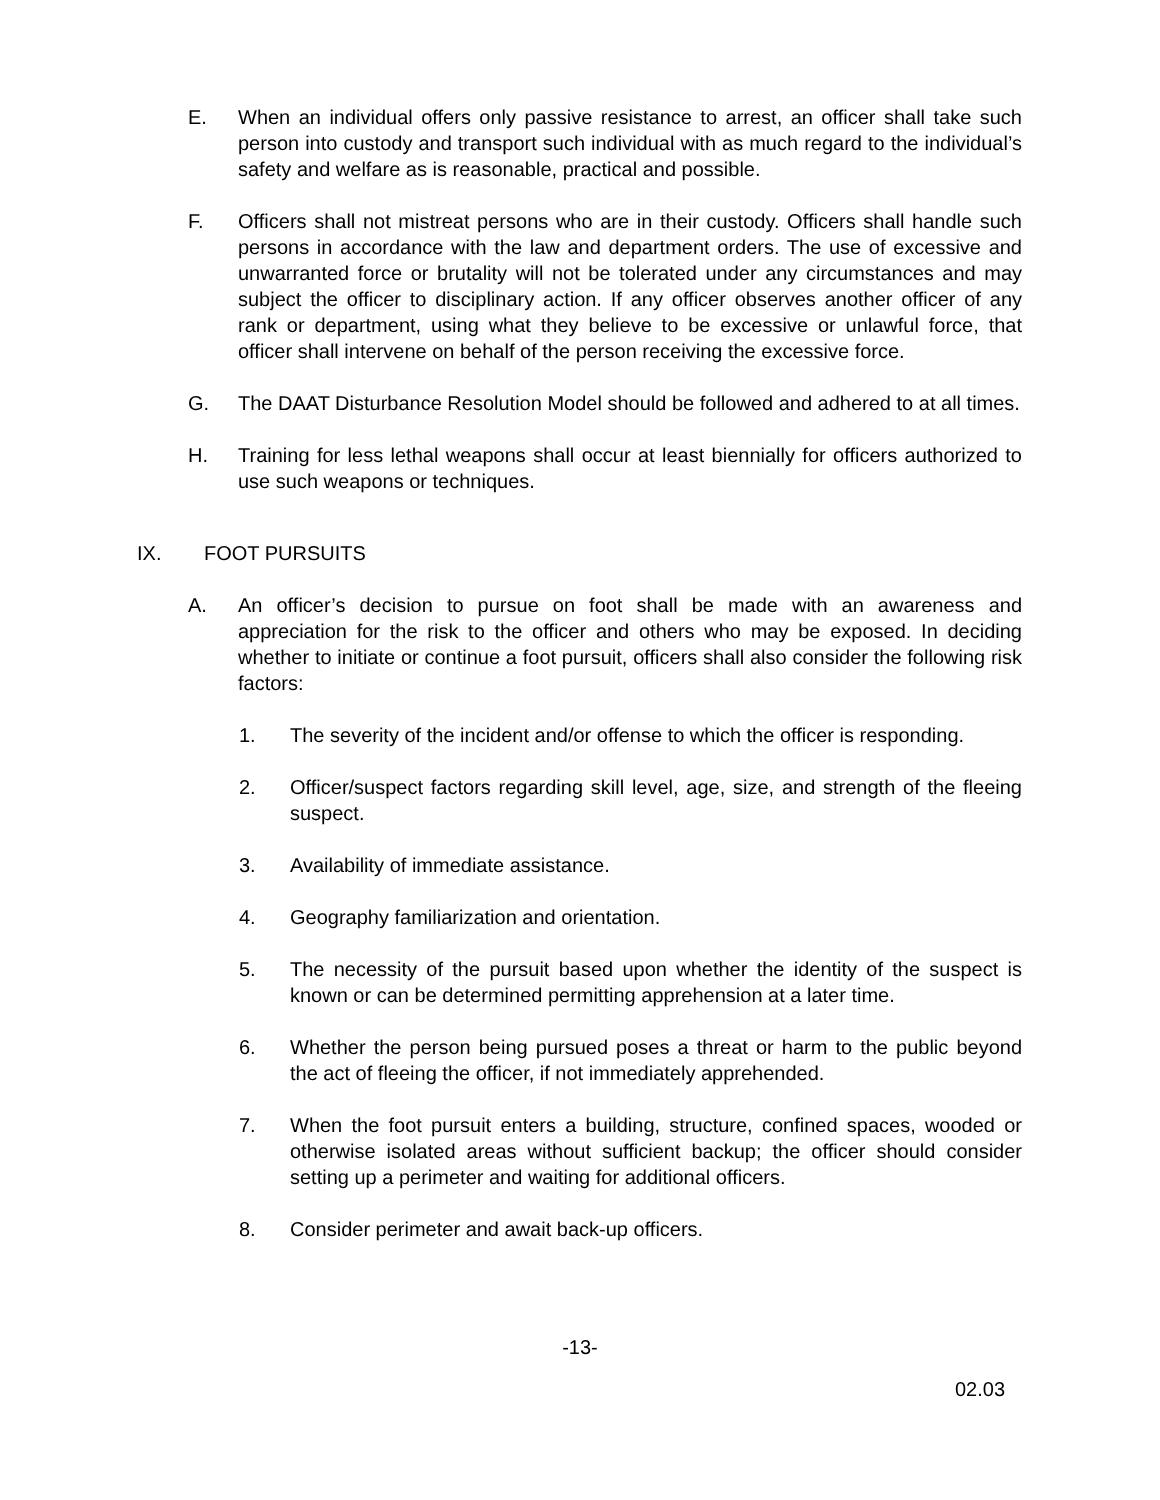E. When an individual offers only passive resistance to arrest, an officer shall take such person into custody and transport such individual with as much regard to the individual’s safety and welfare as is reasonable, practical and possible.
F. Officers shall not mistreat persons who are in their custody. Officers shall handle such persons in accordance with the law and department orders. The use of excessive and unwarranted force or brutality will not be tolerated under any circumstances and may subject the officer to disciplinary action. If any officer observes another officer of any rank or department, using what they believe to be excessive or unlawful force, that officer shall intervene on behalf of the person receiving the excessive force.
G. The DAAT Disturbance Resolution Model should be followed and adhered to at all times.
H. Training for less lethal weapons shall occur at least biennially for officers authorized to use such weapons or techniques.
IX. FOOT PURSUITS
A. An officer’s decision to pursue on foot shall be made with an awareness and appreciation for the risk to the officer and others who may be exposed. In deciding whether to initiate or continue a foot pursuit, officers shall also consider the following risk factors:
1. The severity of the incident and/or offense to which the officer is responding.
2. Officer/suspect factors regarding skill level, age, size, and strength of the fleeing suspect.
3. Availability of immediate assistance.
4. Geography familiarization and orientation.
5. The necessity of the pursuit based upon whether the identity of the suspect is known or can be determined permitting apprehension at a later time.
6. Whether the person being pursued poses a threat or harm to the public beyond the act of fleeing the officer, if not immediately apprehended.
7. When the foot pursuit enters a building, structure, confined spaces, wooded or otherwise isolated areas without sufficient backup; the officer should consider setting up a perimeter and waiting for additional officers.
8. Consider perimeter and await back-up officers.
-13-
02.03